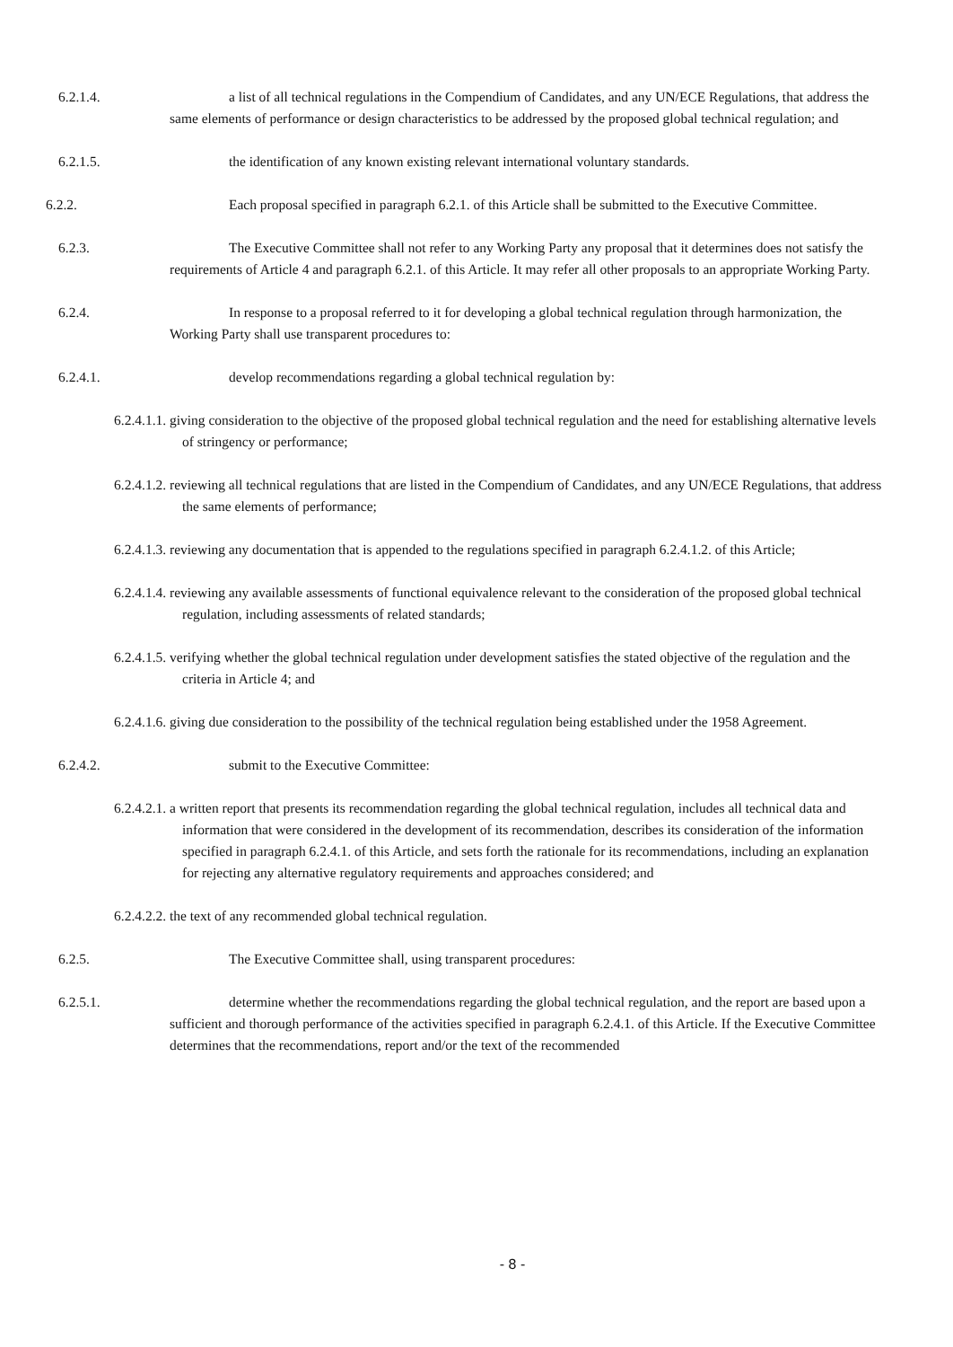6.2.1.4. a list of all technical regulations in the Compendium of Candidates, and any UN/ECE Regulations, that address the same elements of performance or design characteristics to be addressed by the proposed global technical regulation; and
6.2.1.5. the identification of any known existing relevant international voluntary standards.
6.2.2. Each proposal specified in paragraph 6.2.1. of this Article shall be submitted to the Executive Committee.
6.2.3. The Executive Committee shall not refer to any Working Party any proposal that it determines does not satisfy the requirements of Article 4 and paragraph 6.2.1. of this Article. It may refer all other proposals to an appropriate Working Party.
6.2.4. In response to a proposal referred to it for developing a global technical regulation through harmonization, the Working Party shall use transparent procedures to:
6.2.4.1. develop recommendations regarding a global technical regulation by:
6.2.4.1.1. giving consideration to the objective of the proposed global technical regulation and the need for establishing alternative levels of stringency or performance;
6.2.4.1.2. reviewing all technical regulations that are listed in the Compendium of Candidates, and any UN/ECE Regulations, that address the same elements of performance;
6.2.4.1.3. reviewing any documentation that is appended to the regulations specified in paragraph 6.2.4.1.2. of this Article;
6.2.4.1.4. reviewing any available assessments of functional equivalence relevant to the consideration of the proposed global technical regulation, including assessments of related standards;
6.2.4.1.5. verifying whether the global technical regulation under development satisfies the stated objective of the regulation and the criteria in Article 4; and
6.2.4.1.6. giving due consideration to the possibility of the technical regulation being established under the 1958 Agreement.
6.2.4.2. submit to the Executive Committee:
6.2.4.2.1. a written report that presents its recommendation regarding the global technical regulation, includes all technical data and information that were considered in the development of its recommendation, describes its consideration of the information specified in paragraph 6.2.4.1. of this Article, and sets forth the rationale for its recommendations, including an explanation for rejecting any alternative regulatory requirements and approaches considered; and
6.2.4.2.2. the text of any recommended global technical regulation.
6.2.5. The Executive Committee shall, using transparent procedures:
6.2.5.1. determine whether the recommendations regarding the global technical regulation, and the report are based upon a sufficient and thorough performance of the activities specified in paragraph 6.2.4.1. of this Article. If the Executive Committee determines that the recommendations, report and/or the text of the recommended
- 8 -